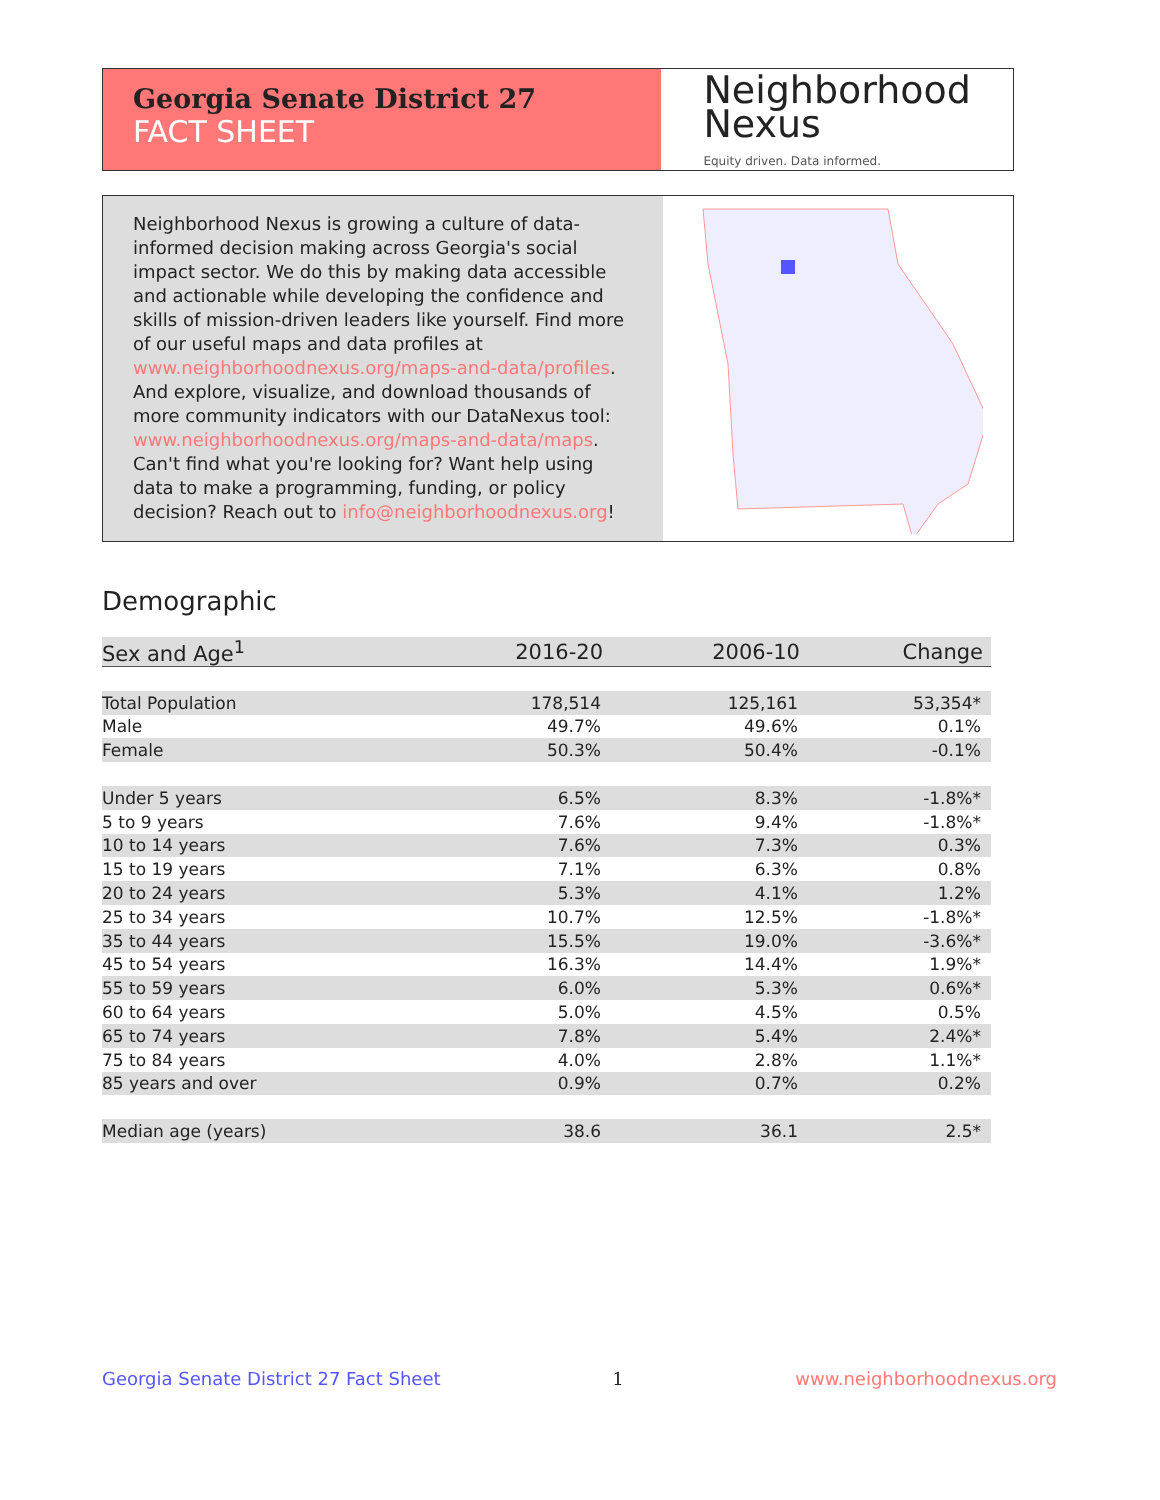Georgia Senate District 27
FACT SHEET
Neighborhood
Nexus
Equity driven. Data informed.
Neighborhood Nexus is growing a culture of data-informed decision making across Georgia's social impact sector. We do this by making data accessible and actionable while developing the confidence and skills of mission-driven leaders like yourself. Find more of our useful maps and data profiles at www.neighborhoodnexus.org/maps-and-data/profiles. And explore, visualize, and download thousands of more community indicators with our DataNexus tool: www.neighborhoodnexus.org/maps-and-data/maps. Can't find what you're looking for? Want help using data to make a programming, funding, or policy decision? Reach out to info@neighborhoodnexus.org!
Demographic
| Sex and Age<sup>1</sup> | 2016-20 | 2006-10 | Change |
| --- | --- | --- | --- |
| Total Population | 178,514 | 125,161 | 53,354* |
| Male | 49.7% | 49.6% | 0.1% |
| Female | 50.3% | 50.4% | -0.1% |
| Under 5 years | 6.5% | 8.3% | -1.8%* |
| 5 to 9 years | 7.6% | 9.4% | -1.8%* |
| 10 to 14 years | 7.6% | 7.3% | 0.3% |
| 15 to 19 years | 7.1% | 6.3% | 0.8% |
| 20 to 24 years | 5.3% | 4.1% | 1.2% |
| 25 to 34 years | 10.7% | 12.5% | -1.8%* |
| 35 to 44 years | 15.5% | 19.0% | -3.6%* |
| 45 to 54 years | 16.3% | 14.4% | 1.9%* |
| 55 to 59 years | 6.0% | 5.3% | 0.6%* |
| 60 to 64 years | 5.0% | 4.5% | 0.5% |
| 65 to 74 years | 7.8% | 5.4% | 2.4%* |
| 75 to 84 years | 4.0% | 2.8% | 1.1%* |
| 85 years and over | 0.9% | 0.7% | 0.2% |
| Median age (years) | 38.6 | 36.1 | 2.5* |
Georgia Senate District 27 Fact Sheet 1 www.neighborhoodnexus.org